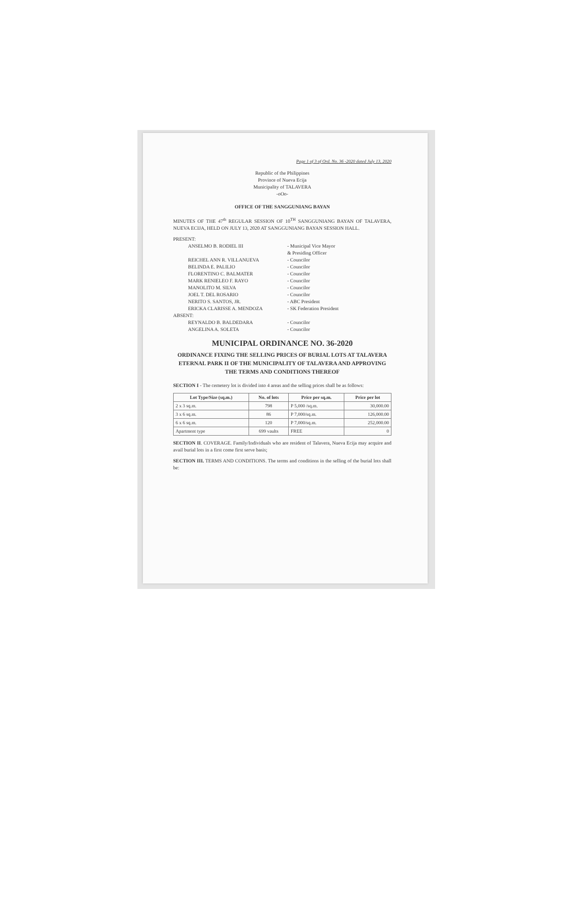Page 1 of 3 of Ord. No. 36 -2020 dated July 13, 2020
Republic of the Philippines
Province of Nueva Ecija
Municipality of TALAVERA
-oOo-
OFFICE OF THE SANGGUNIANG BAYAN
MINUTES OF THE 47<sup>th</sup> REGULAR SESSION OF 10<sup>TH</sup> SANGGUNIANG BAYAN OF TALAVERA, NUEVA ECIJA, HELD ON JULY 13, 2020 AT SANGGUNIANG BAYAN SESSION HALL.
PRESENT:
ANSELMO B. RODIEL III - Municipal Vice Mayor
& Presiding Officer REICHEL ANN R. VILLANUEVA - Councilor BELINDA E. PALILIO - Councilor FLORENTINO C. BALMATER - Councilor MARK RENIELEO F. RAYO - Councilor MANOLITO M. SILVA - Councilor JOEL T. DEL ROSARIO - Councilor NERITO S. SANTOS, JR. - ABC President ERICKA CLARISSE A. MENDOZA - SK Federation President
ABSENT:
REYNALDO B. BALDEDARA - Councilor ANGELINA A. SOLETA - Councilor
MUNICIPAL ORDINANCE NO. 36-2020
ORDINANCE FIXING THE SELLING PRICES OF BURIAL LOTS AT TALAVERA ETERNAL PARK II OF THE MUNICIPALITY OF TALAVERA AND APPROVING THE TERMS AND CONDITIONS THEREOF
SECTION I - The cemetery lot is divided into 4 areas and the selling prices shall be as follows:
| Lot Type/Size (sq.m.) | No. of lots | Price per sq.m. | Price per lot |
| --- | --- | --- | --- |
| 2 x 3 sq.m. | 798 | P 5,000 /sq.m. | 30,000.00 |
| 3 x 6 sq.m. | 86 | P 7,000/sq.m. | 126,000.00 |
| 6 x 6 sq.m. | 120 | P 7,000/sq.m. | 252,000.00 |
| Apartment type | 699 vaults | FREE | 0 |
SECTION II. COVERAGE. Family/Individuals who are resident of Talavera, Nueva Ecija may acquire and avail burial lots in a first come first serve basis;
SECTION III. TERMS AND CONDITIONS. The terms and conditions in the selling of the burial lots shall be: